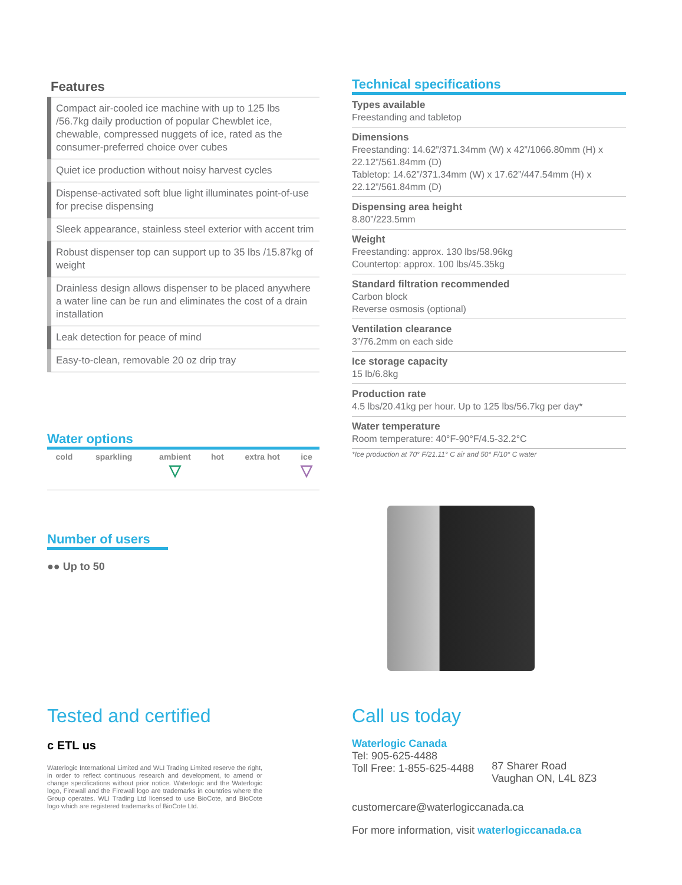Features
Compact air-cooled ice machine with up to 125 lbs /56.7kg daily production of popular Chewblet ice, chewable, compressed nuggets of ice, rated as the consumer-preferred choice over cubes
Quiet ice production without noisy harvest cycles
Dispense-activated soft blue light illuminates point-of-use for precise dispensing
Sleek appearance, stainless steel exterior with accent trim
Robust dispenser top can support up to 35 lbs /15.87kg of weight
Drainless design allows dispenser to be placed anywhere a water line can be run and eliminates the cost of a drain installation
Leak detection for peace of mind
Easy-to-clean, removable 20 oz drip tray
Water options
| cold | sparkling | ambient ▽ | hot | extra hot | ice ▽ |
Number of users
●● Up to 50
Technical specifications
Types available
Freestanding and tabletop
Dimensions
Freestanding: 14.62”/371.34mm (W) x 42”/1066.80mm (H) x 22.12”/561.84mm (D)
Tabletop: 14.62”/371.34mm (W) x 17.62”/447.54mm (H) x 22.12”/561.84mm (D)
Dispensing area height
8.80”/223.5mm
Weight
Freestanding: approx. 130 lbs/58.96kg
Countertop: approx. 100 lbs/45.35kg
Standard filtration recommended
Carbon block
Reverse osmosis (optional)
Ventilation clearance
3”/76.2mm on each side
Ice storage capacity
15 lb/6.8kg
Production rate
4.5 lbs/20.41kg per hour. Up to 125 lbs/56.7kg per day*
Water temperature
Room temperature: 40°F-90°F/4.5-32.2°C
*Ice production at 70° F/21.11° C air and 50° F/10° C water
Tested and certified
c ETL us
Waterlogic International Limited and WLI Trading Limited reserve the right, in order to reflect continuous research and development, to amend or change specifications without prior notice. Waterlogic and the Waterlogic logo, Firewall and the Firewall logo are trademarks in countries where the Group operates. WLI Trading Ltd licensed to use BioCote, and BioCote logo which are registered trademarks of BioCote Ltd.
Call us today
Waterlogic Canada
Tel: 905-625-4488
Toll Free: 1-855-625-4488
87 Sharer Road
Vaughan ON, L4L 8Z3
customercare@waterlogiccanada.ca
For more information, visit waterlogiccanada.ca